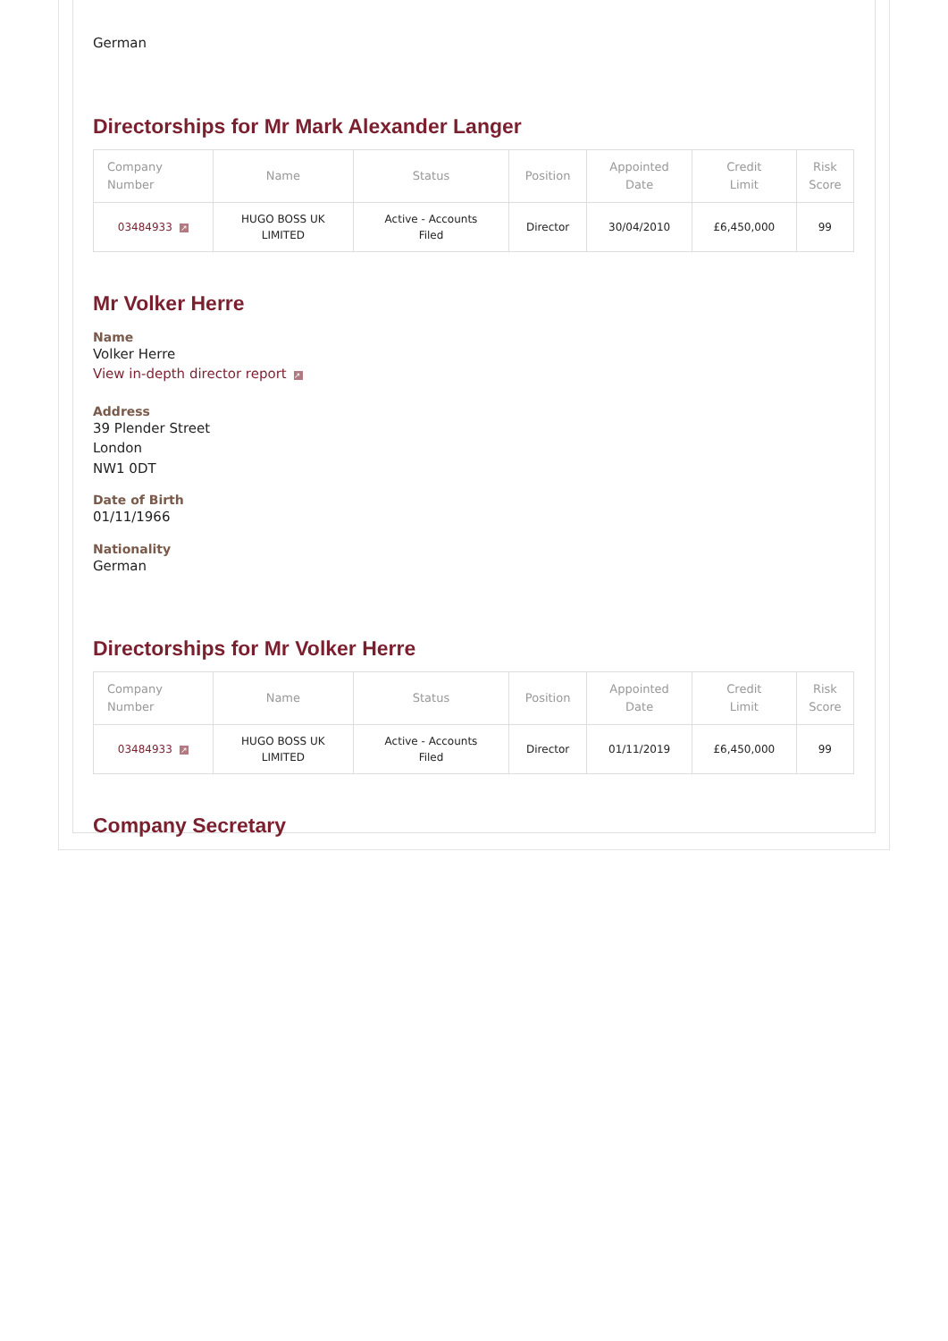German
Directorships for Mr Mark Alexander Langer
| Company Number | Name | Status | Position | Appointed Date | Credit Limit | Risk Score |
| --- | --- | --- | --- | --- | --- | --- |
| 03484933 ↗ | HUGO BOSS UK LIMITED | Active - Accounts Filed | Director | 30/04/2010 | £6,450,000 | 99 |
Mr Volker Herre
Name
Volker Herre
View in-depth director report ↗
Address
39 Plender Street
London
NW1 0DT
Date of Birth
01/11/1966
Nationality
German
Directorships for Mr Volker Herre
| Company Number | Name | Status | Position | Appointed Date | Credit Limit | Risk Score |
| --- | --- | --- | --- | --- | --- | --- |
| 03484933 ↗ | HUGO BOSS UK LIMITED | Active - Accounts Filed | Director | 01/11/2019 | £6,450,000 | 99 |
Company Secretary